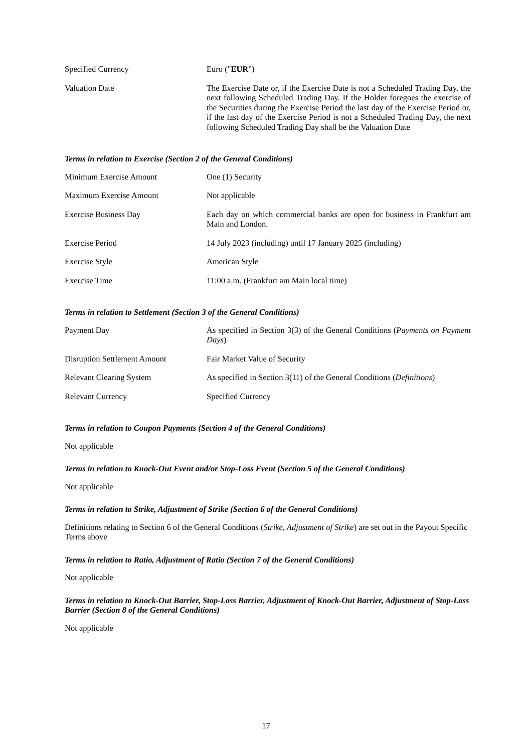| Specified Currency | Euro (" EUR ") |
| Valuation Date | The Exercise Date or, if the Exercise Date is not a Scheduled Trading Day, the next following Scheduled Trading Day. If the Holder foregoes the exercise of the Securities during the Exercise Period the last day of the Exercise Period or, if the last day of the Exercise Period is not a Scheduled Trading Day, the next following Scheduled Trading Day shall be the Valuation Date |
Terms in relation to Exercise (Section 2 of the General Conditions)
| Minimum Exercise Amount | One (1) Security |
| Maximum Exercise Amount | Not applicable |
| Exercise Business Day | Each day on which commercial banks are open for business in Frankfurt am Main and London. |
| Exercise Period | 14 July 2023 (including) until 17 January 2025 (including) |
| Exercise Style | American Style |
| Exercise Time | 11:00 a.m. (Frankfurt am Main local time) |
Terms in relation to Settlement (Section 3 of the General Conditions)
| Payment Day | As specified in Section 3(3) of the General Conditions ( Payments on Payment Days ) |
| Disruption Settlement Amount | Fair Market Value of Security |
| Relevant Clearing System | As specified in Section 3(11) of the General Conditions ( Definitions ) |
| Relevant Currency | Specified Currency |
Terms in relation to Coupon Payments (Section 4 of the General Conditions)
Not applicable
Terms in relation to Knock-Out Event and/or Stop-Loss Event (Section 5 of the General Conditions)
Not applicable
Terms in relation to Strike, Adjustment of Strike (Section 6 of the General Conditions)
Definitions relating to Section 6 of the General Conditions (Strike, Adjustment of Strike) are set out in the Payout Specific Terms above
Terms in relation to Ratio, Adjustment of Ratio (Section 7 of the General Conditions)
Not applicable
Terms in relation to Knock-Out Barrier, Stop-Loss Barrier, Adjustment of Knock-Out Barrier, Adjustment of Stop-Loss Barrier (Section 8 of the General Conditions)
Not applicable
17